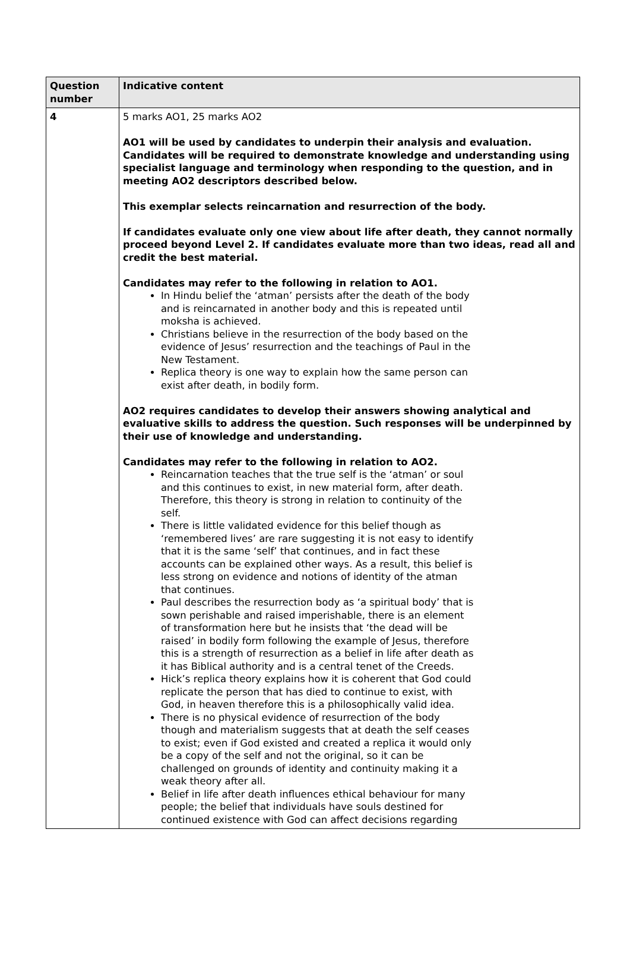| Question number | Indicative content |
| --- | --- |
| 4 | 5 marks AO1, 25 marks AO2 AO1 will be used by candidates to underpin their analysis and evaluation. Candidates will be required to demonstrate knowledge and understanding using specialist language and terminology when responding to the question, and in meeting AO2 descriptors described below. This exemplar selects reincarnation and resurrection of the body. If candidates evaluate only one view about life after death, they cannot normally proceed beyond Level 2. If candidates evaluate more than two ideas, read all and credit the best material. Candidates may refer to the following in relation to AO1. In Hindu belief the ‘atman’ persists after the death of the body and is reincarnated in another body and this is repeated until moksha is achieved. Christians believe in the resurrection of the body based on the evidence of Jesus’ resurrection and the teachings of Paul in the New Testament. Replica theory is one way to explain how the same person can exist after death, in bodily form. AO2 requires candidates to develop their answers showing analytical and evaluative skills to address the question. Such responses will be underpinned by their use of knowledge and understanding. Candidates may refer to the following in relation to AO2. Reincarnation teaches that the true self is the ‘atman’ or soul and this continues to exist, in new material form, after death. Therefore, this theory is strong in relation to continuity of the self. There is little validated evidence for this belief though as ‘remembered lives’ are rare suggesting it is not easy to identify that it is the same ‘self’ that continues, and in fact these accounts can be explained other ways. As a result, this belief is less strong on evidence and notions of identity of the atman that continues. Paul describes the resurrection body as ‘a spiritual body’ that is sown perishable and raised imperishable, there is an element of transformation here but he insists that ‘the dead will be raised’ in bodily form following the example of Jesus, therefore this is a strength of resurrection as a belief in life after death as it has Biblical authority and is a central tenet of the Creeds. Hick’s replica theory explains how it is coherent that God could replicate the person that has died to continue to exist, with God, in heaven therefore this is a philosophically valid idea. There is no physical evidence of resurrection of the body though and materialism suggests that at death the self ceases to exist; even if God existed and created a replica it would only be a copy of the self and not the original, so it can be challenged on grounds of identity and continuity making it a weak theory after all. Belief in life after death influences ethical behaviour for many people; the belief that individuals have souls destined for continued existence with God can affect decisions regarding |